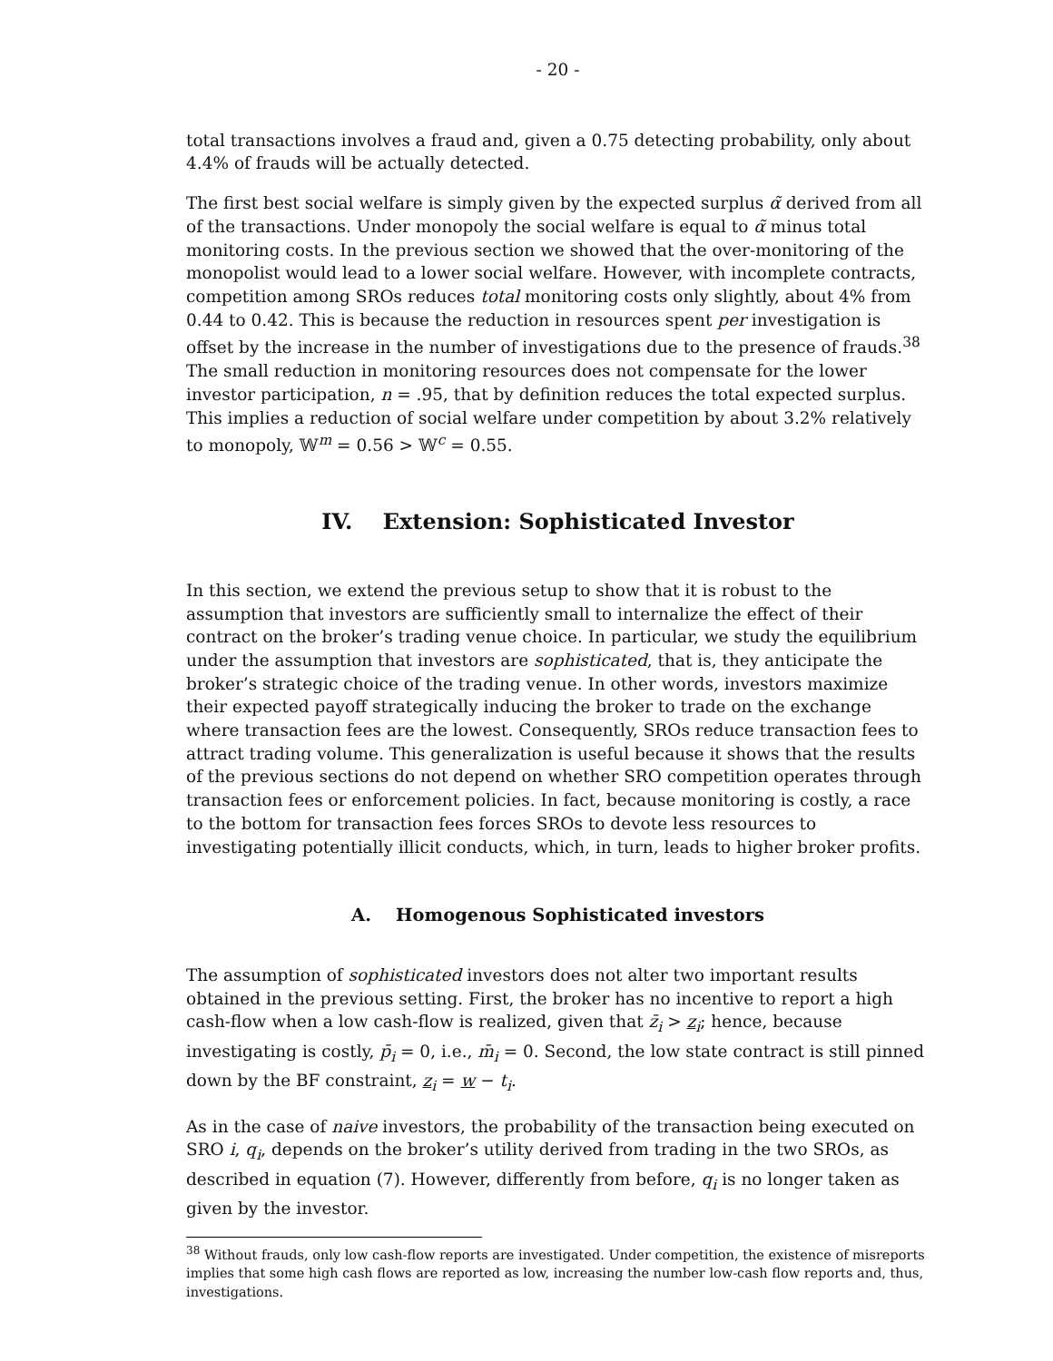- 20 -
total transactions involves a fraud and, given a 0.75 detecting probability, only about 4.4% of frauds will be actually detected.
The first best social welfare is simply given by the expected surplus α̃ derived from all of the transactions. Under monopoly the social welfare is equal to α̃ minus total monitoring costs. In the previous section we showed that the over-monitoring of the monopolist would lead to a lower social welfare. However, with incomplete contracts, competition among SROs reduces total monitoring costs only slightly, about 4% from 0.44 to 0.42. This is because the reduction in resources spent per investigation is offset by the increase in the number of investigations due to the presence of frauds.<sup>38</sup> The small reduction in monitoring resources does not compensate for the lower investor participation, n = .95, that by definition reduces the total expected surplus. This implies a reduction of social welfare under competition by about 3.2% relatively to monopoly, 𝕎<sup>m</sup> = 0.56 > 𝕎<sup>c</sup> = 0.55.
IV. Extension: Sophisticated Investor
In this section, we extend the previous setup to show that it is robust to the assumption that investors are sufficiently small to internalize the effect of their contract on the broker’s trading venue choice. In particular, we study the equilibrium under the assumption that investors are sophisticated, that is, they anticipate the broker’s strategic choice of the trading venue. In other words, investors maximize their expected payoff strategically inducing the broker to trade on the exchange where transaction fees are the lowest. Consequently, SROs reduce transaction fees to attract trading volume. This generalization is useful because it shows that the results of the previous sections do not depend on whether SRO competition operates through transaction fees or enforcement policies. In fact, because monitoring is costly, a race to the bottom for transaction fees forces SROs to devote less resources to investigating potentially illicit conducts, which, in turn, leads to higher broker profits.
A. Homogenous Sophisticated investors
The assumption of sophisticated investors does not alter two important results obtained in the previous setting. First, the broker has no incentive to report a high cash-flow when a low cash-flow is realized, given that z̄<sub>i</sub> > z<sub>i</sub>; hence, because investigating is costly, p̄<sub>i</sub> = 0, i.e., m̄<sub>i</sub> = 0. Second, the low state contract is still pinned down by the BF constraint, z<sub>i</sub> = w − t<sub>i</sub>.
As in the case of naive investors, the probability of the transaction being executed on SRO i, q<sub>i</sub>, depends on the broker’s utility derived from trading in the two SROs, as described in equation (7). However, differently from before, q<sub>i</sub> is no longer taken as given by the investor.
<sup>38</sup> Without frauds, only low cash-flow reports are investigated. Under competition, the existence of misreports implies that some high cash flows are reported as low, increasing the number low-cash flow reports and, thus, investigations.